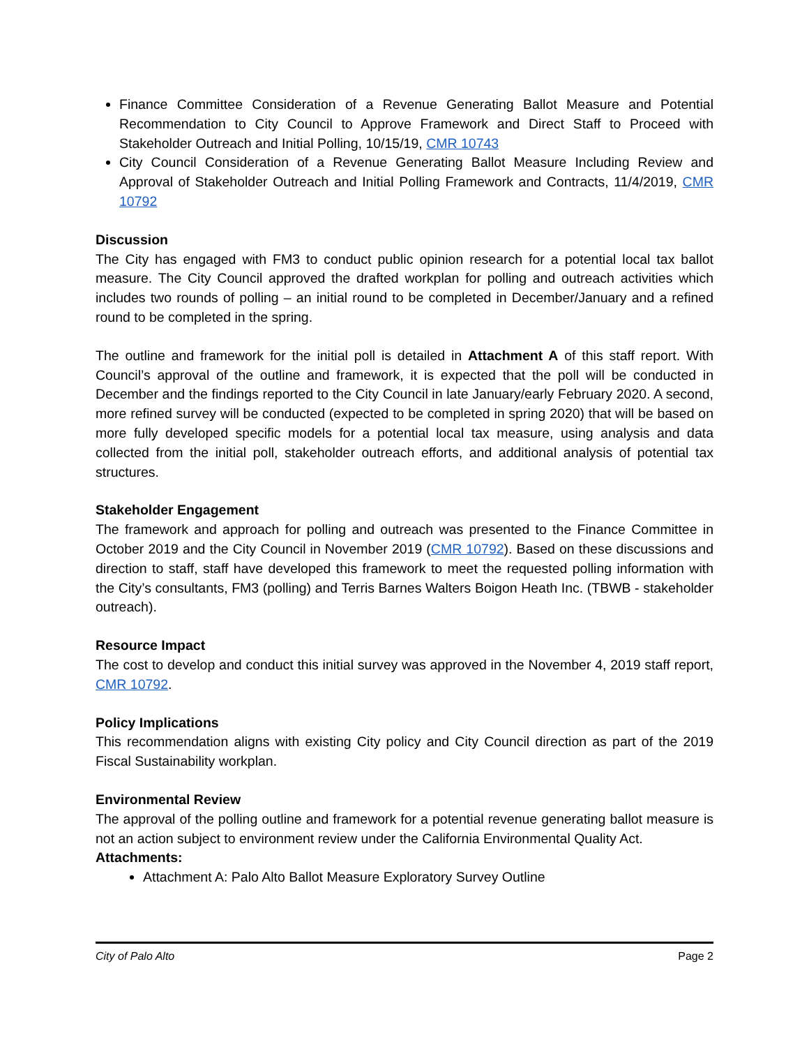Finance Committee Consideration of a Revenue Generating Ballot Measure and Potential Recommendation to City Council to Approve Framework and Direct Staff to Proceed with Stakeholder Outreach and Initial Polling, 10/15/19, CMR 10743
City Council Consideration of a Revenue Generating Ballot Measure Including Review and Approval of Stakeholder Outreach and Initial Polling Framework and Contracts, 11/4/2019, CMR 10792
Discussion
The City has engaged with FM3 to conduct public opinion research for a potential local tax ballot measure. The City Council approved the drafted workplan for polling and outreach activities which includes two rounds of polling – an initial round to be completed in December/January and a refined round to be completed in the spring.
The outline and framework for the initial poll is detailed in Attachment A of this staff report. With Council’s approval of the outline and framework, it is expected that the poll will be conducted in December and the findings reported to the City Council in late January/early February 2020. A second, more refined survey will be conducted (expected to be completed in spring 2020) that will be based on more fully developed specific models for a potential local tax measure, using analysis and data collected from the initial poll, stakeholder outreach efforts, and additional analysis of potential tax structures.
Stakeholder Engagement
The framework and approach for polling and outreach was presented to the Finance Committee in October 2019 and the City Council in November 2019 (CMR 10792). Based on these discussions and direction to staff, staff have developed this framework to meet the requested polling information with the City’s consultants, FM3 (polling) and Terris Barnes Walters Boigon Heath Inc. (TBWB - stakeholder outreach).
Resource Impact
The cost to develop and conduct this initial survey was approved in the November 4, 2019 staff report, CMR 10792.
Policy Implications
This recommendation aligns with existing City policy and City Council direction as part of the 2019 Fiscal Sustainability workplan.
Environmental Review
The approval of the polling outline and framework for a potential revenue generating ballot measure is not an action subject to environment review under the California Environmental Quality Act.
Attachments:
Attachment A: Palo Alto Ballot Measure Exploratory Survey Outline
City of Palo Alto Page 2